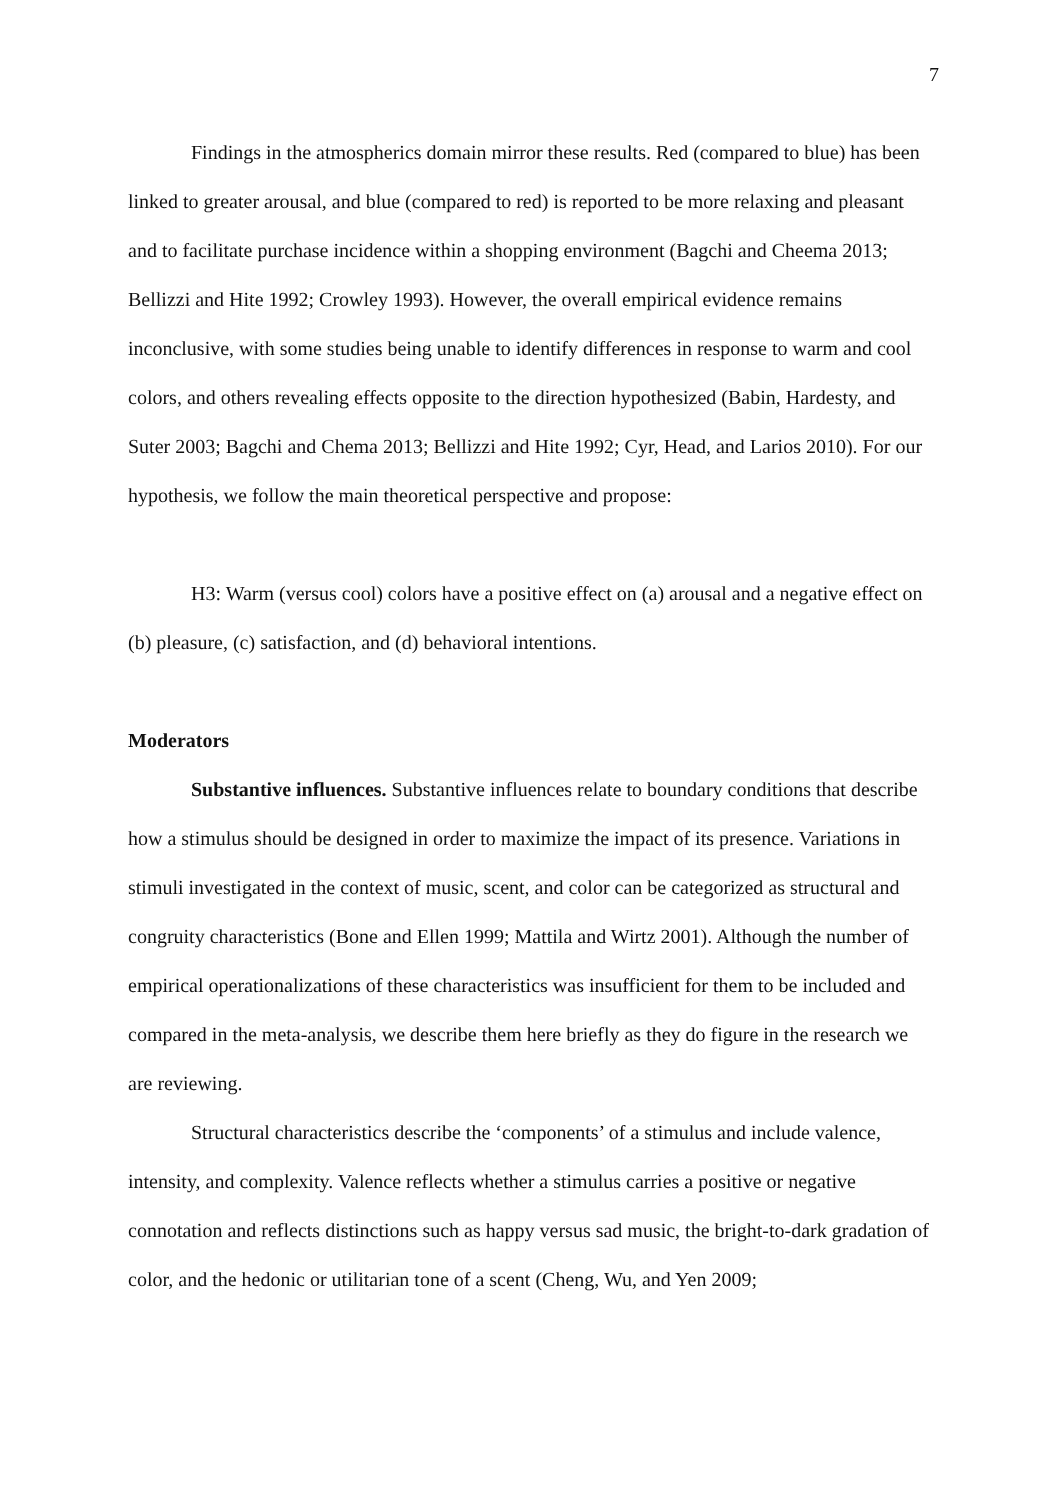7
Findings in the atmospherics domain mirror these results. Red (compared to blue) has been linked to greater arousal, and blue (compared to red) is reported to be more relaxing and pleasant and to facilitate purchase incidence within a shopping environment (Bagchi and Cheema 2013; Bellizzi and Hite 1992; Crowley 1993). However, the overall empirical evidence remains inconclusive, with some studies being unable to identify differences in response to warm and cool colors, and others revealing effects opposite to the direction hypothesized (Babin, Hardesty, and Suter 2003; Bagchi and Chema 2013; Bellizzi and Hite 1992; Cyr, Head, and Larios 2010). For our hypothesis, we follow the main theoretical perspective and propose:
H3: Warm (versus cool) colors have a positive effect on (a) arousal and a negative effect on (b) pleasure, (c) satisfaction, and (d) behavioral intentions.
Moderators
Substantive influences. Substantive influences relate to boundary conditions that describe how a stimulus should be designed in order to maximize the impact of its presence. Variations in stimuli investigated in the context of music, scent, and color can be categorized as structural and congruity characteristics (Bone and Ellen 1999; Mattila and Wirtz 2001). Although the number of empirical operationalizations of these characteristics was insufficient for them to be included and compared in the meta-analysis, we describe them here briefly as they do figure in the research we are reviewing.
Structural characteristics describe the ‘components’ of a stimulus and include valence, intensity, and complexity. Valence reflects whether a stimulus carries a positive or negative connotation and reflects distinctions such as happy versus sad music, the bright-to-dark gradation of color, and the hedonic or utilitarian tone of a scent (Cheng, Wu, and Yen 2009;